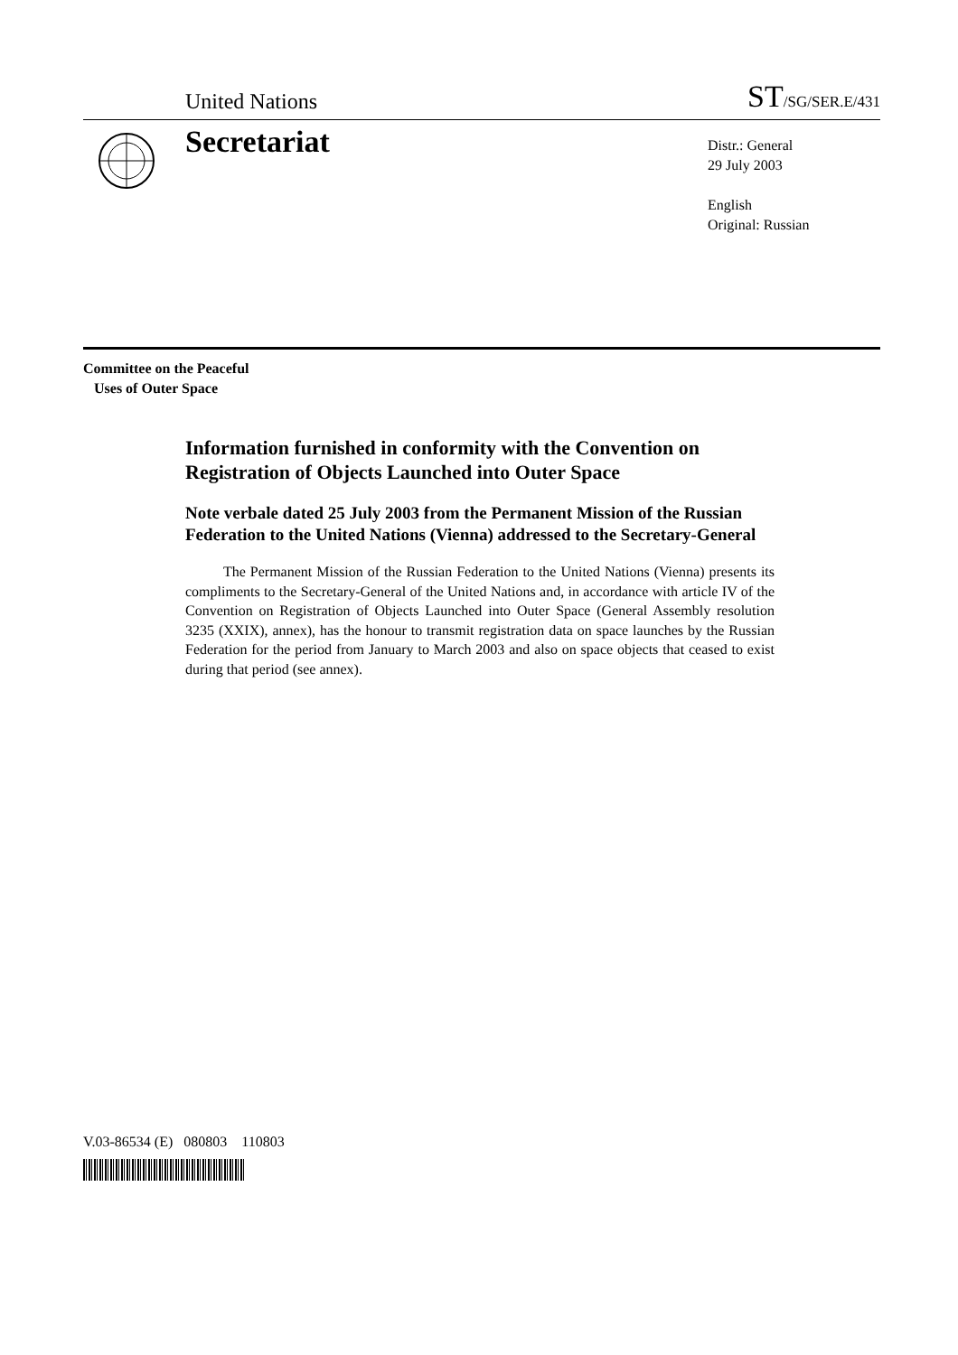United Nations ST/SG/SER.E/431
Secretariat
Distr.: General
29 July 2003
English
Original: Russian
Committee on the Peaceful
Uses of Outer Space
Information furnished in conformity with the Convention on Registration of Objects Launched into Outer Space
Note verbale dated 25 July 2003 from the Permanent Mission of the Russian Federation to the United Nations (Vienna) addressed to the Secretary-General
The Permanent Mission of the Russian Federation to the United Nations (Vienna) presents its compliments to the Secretary-General of the United Nations and, in accordance with article IV of the Convention on Registration of Objects Launched into Outer Space (General Assembly resolution 3235 (XXIX), annex), has the honour to transmit registration data on space launches by the Russian Federation for the period from January to March 2003 and also on space objects that ceased to exist during that period (see annex).
V.03-86534 (E) 080803 110803